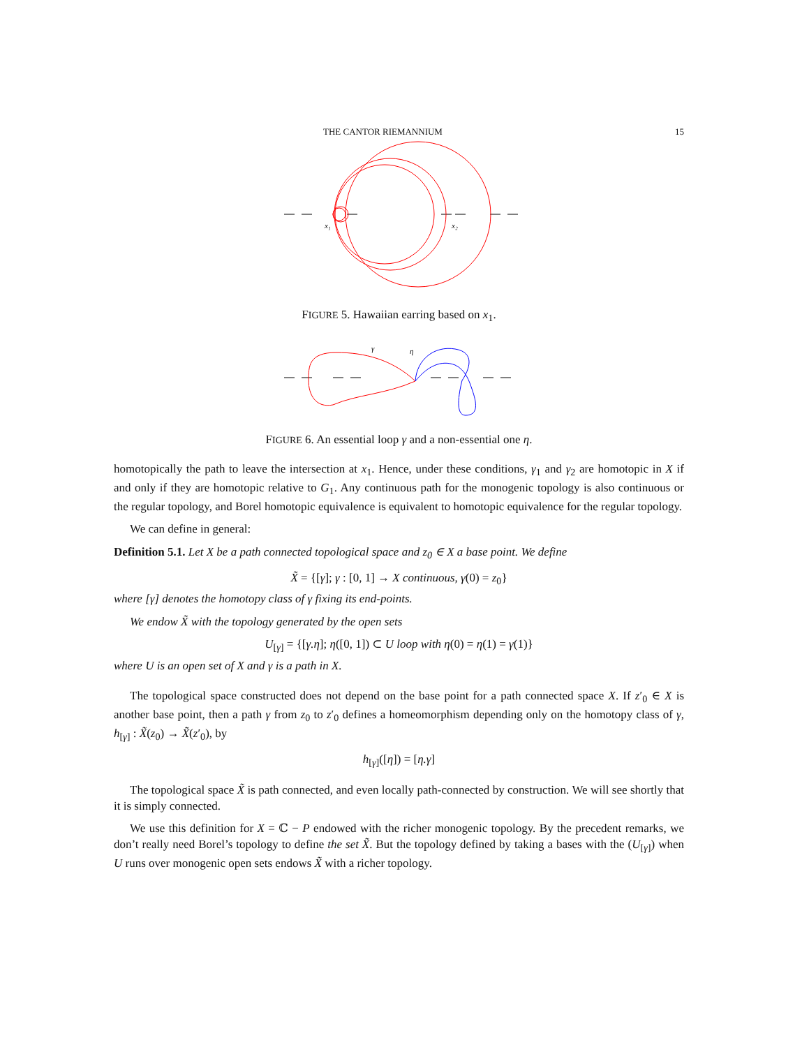THE CANTOR RIEMANNIUM 15
x₁
x₂
FIGURE 5. Hawaiian earring based on x<sub>1</sub>.
γ
η
FIGURE 6. An essential loop γ and a non-essential one η.
homotopically the path to leave the intersection at x<sub>1</sub>. Hence, under these conditions, γ<sub>1</sub> and γ<sub>2</sub> are homotopic in X if and only if they are homotopic relative to G<sub>1</sub>. Any continuous path for the monogenic topology is also continuous or the regular topology, and Borel homotopic equivalence is equivalent to homotopic equivalence for the regular topology.
We can define in general:
Definition 5.1. Let X be a path connected topological space and z<sub>0</sub> ∈ X a base point. We define
X̃ = {[γ]; γ : [0, 1] → X continuous, γ(0) = z<sub>0</sub>}
where [γ] denotes the homotopy class of γ fixing its end-points.
We endow X̃ with the topology generated by the open sets
U<sub>[γ]</sub> = {[γ.η]; η([0, 1]) ⊂ U loop with η(0) = η(1) = γ(1)}
where U is an open set of X and γ is a path in X.
The topological space constructed does not depend on the base point for a path connected space X. If z′<sub>0</sub> ∈ X is another base point, then a path γ from z<sub>0</sub> to z′<sub>0</sub> defines a homeomorphism depending only on the homotopy class of γ, h<sub>[γ]</sub> : X̃(z<sub>0</sub>) → X̃(z′<sub>0</sub>), by
h<sub>[γ]</sub>([η]) = [η.γ]
The topological space X̃ is path connected, and even locally path-connected by construction. We will see shortly that it is simply connected.
We use this definition for X = ℂ − P endowed with the richer monogenic topology. By the precedent remarks, we don’t really need Borel’s topology to define the set X̃. But the topology defined by taking a bases with the (U<sub>[γ]</sub>) when U runs over monogenic open sets endows X̃ with a richer topology.